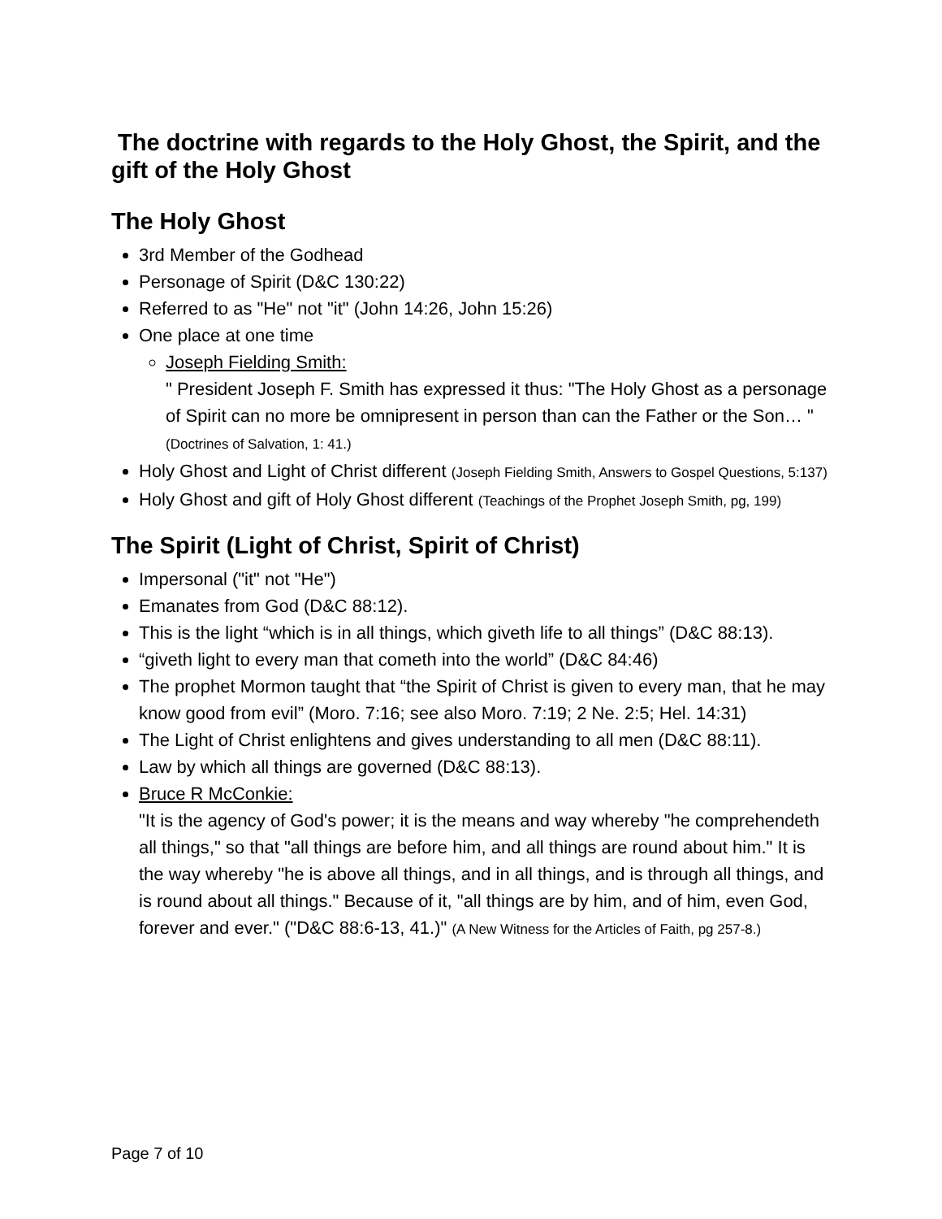The doctrine with regards to the Holy Ghost, the Spirit, and the gift of the Holy Ghost
The Holy Ghost
3rd Member of the Godhead
Personage of Spirit (D&C 130:22)
Referred to as "He" not "it" (John 14:26, John 15:26)
One place at one time
Joseph Fielding Smith:
" President Joseph F. Smith has expressed it thus: "The Holy Ghost as a personage of Spirit can no more be omnipresent in person than can the Father or the Son… " (Doctrines of Salvation, 1: 41.)
Holy Ghost and Light of Christ different (Joseph Fielding Smith, Answers to Gospel Questions, 5:137)
Holy Ghost and gift of Holy Ghost different (Teachings of the Prophet Joseph Smith, pg, 199)
The Spirit (Light of Christ, Spirit of Christ)
Impersonal ("it" not "He")
Emanates from God (D&C 88:12).
This is the light “which is in all things, which giveth life to all things” (D&C 88:13).
“giveth light to every man that cometh into the world” (D&C 84:46)
The prophet Mormon taught that “the Spirit of Christ is given to every man, that he may know good from evil” (Moro. 7:16; see also Moro. 7:19; 2 Ne. 2:5; Hel. 14:31)
The Light of Christ enlightens and gives understanding to all men (D&C 88:11).
Law by which all things are governed (D&C 88:13).
Bruce R McConkie:
"It is the agency of God's power; it is the means and way whereby "he comprehendeth all things," so that "all things are before him, and all things are round about him." It is the way whereby "he is above all things, and in all things, and is through all things, and is round about all things." Because of it, "all things are by him, and of him, even God, forever and ever." ("D&C 88:6-13, 41.)" (A New Witness for the Articles of Faith, pg 257-8.)
Page 7 of 10